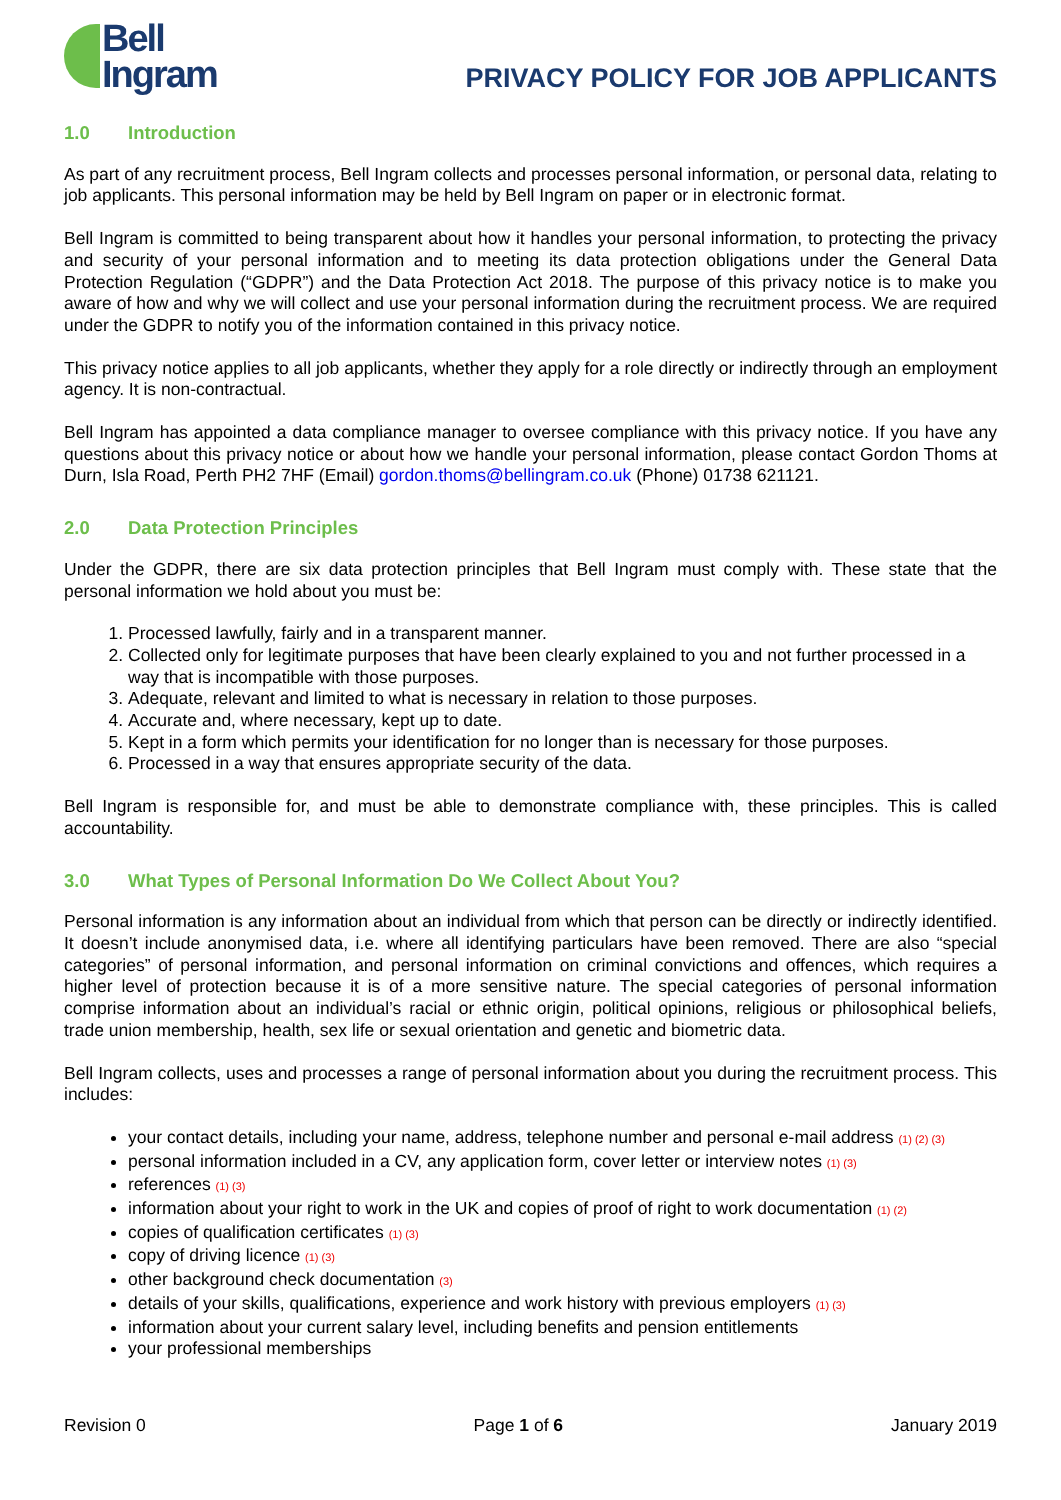Bell
Ingram
PRIVACY POLICY FOR JOB APPLICANTS
1.0 Introduction
As part of any recruitment process, Bell Ingram collects and processes personal information, or personal data, relating to job applicants. This personal information may be held by Bell Ingram on paper or in electronic format.
Bell Ingram is committed to being transparent about how it handles your personal information, to protecting the privacy and security of your personal information and to meeting its data protection obligations under the General Data Protection Regulation (“GDPR”) and the Data Protection Act 2018. The purpose of this privacy notice is to make you aware of how and why we will collect and use your personal information during the recruitment process. We are required under the GDPR to notify you of the information contained in this privacy notice.
This privacy notice applies to all job applicants, whether they apply for a role directly or indirectly through an employment agency. It is non-contractual.
Bell Ingram has appointed a data compliance manager to oversee compliance with this privacy notice. If you have any questions about this privacy notice or about how we handle your personal information, please contact Gordon Thoms at Durn, Isla Road, Perth PH2 7HF (Email) gordon.thoms@bellingram.co.uk (Phone) 01738 621121.
2.0 Data Protection Principles
Under the GDPR, there are six data protection principles that Bell Ingram must comply with. These state that the personal information we hold about you must be:
1. Processed lawfully, fairly and in a transparent manner.
2. Collected only for legitimate purposes that have been clearly explained to you and not further processed in a way that is incompatible with those purposes.
3. Adequate, relevant and limited to what is necessary in relation to those purposes.
4. Accurate and, where necessary, kept up to date.
5. Kept in a form which permits your identification for no longer than is necessary for those purposes.
6. Processed in a way that ensures appropriate security of the data.
Bell Ingram is responsible for, and must be able to demonstrate compliance with, these principles. This is called accountability.
3.0 What Types of Personal Information Do We Collect About You?
Personal information is any information about an individual from which that person can be directly or indirectly identified. It doesn’t include anonymised data, i.e. where all identifying particulars have been removed. There are also “special categories” of personal information, and personal information on criminal convictions and offences, which requires a higher level of protection because it is of a more sensitive nature. The special categories of personal information comprise information about an individual’s racial or ethnic origin, political opinions, religious or philosophical beliefs, trade union membership, health, sex life or sexual orientation and genetic and biometric data.
Bell Ingram collects, uses and processes a range of personal information about you during the recruitment process. This includes:
your contact details, including your name, address, telephone number and personal e-mail address (1) (2) (3)
personal information included in a CV, any application form, cover letter or interview notes (1) (3)
references (1) (3)
information about your right to work in the UK and copies of proof of right to work documentation (1) (2)
copies of qualification certificates (1) (3)
copy of driving licence (1) (3)
other background check documentation (3)
details of your skills, qualifications, experience and work history with previous employers (1) (3)
information about your current salary level, including benefits and pension entitlements
your professional memberships
Revision 0 Page 1 of 6 January 2019